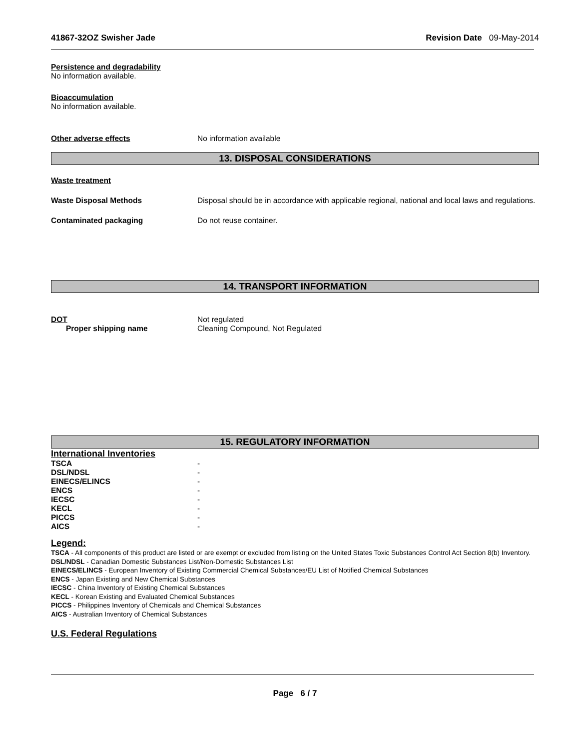41867-32OZ Swisher Jade Revision Date 09-May-2014
Persistence and degradability
No information available.
Bioaccumulation
No information available.
Other adverse effects No information available
13. DISPOSAL CONSIDERATIONS
Waste treatment
Waste Disposal Methods Disposal should be in accordance with applicable regional, national and local laws and regulations.
Contaminated packaging Do not reuse container.
14. TRANSPORT INFORMATION
DOT Not regulated
Proper shipping name Cleaning Compound, Not Regulated
15. REGULATORY INFORMATION
International Inventories
TSCA -
DSL/NDSL -
EINECS/ELINCS -
ENCS -
IECSC -
KECL -
PICCS -
AICS -
Legend:
TSCA - All components of this product are listed or are exempt or excluded from listing on the United States Toxic Substances Control Act Section 8(b) Inventory.
DSL/NDSL - Canadian Domestic Substances List/Non-Domestic Substances List
EINECS/ELINCS - European Inventory of Existing Commercial Chemical Substances/EU List of Notified Chemical Substances
ENCS - Japan Existing and New Chemical Substances
IECSC - China Inventory of Existing Chemical Substances
KECL - Korean Existing and Evaluated Chemical Substances
PICCS - Philippines Inventory of Chemicals and Chemical Substances
AICS - Australian Inventory of Chemical Substances
U.S. Federal Regulations
Page 6 / 7